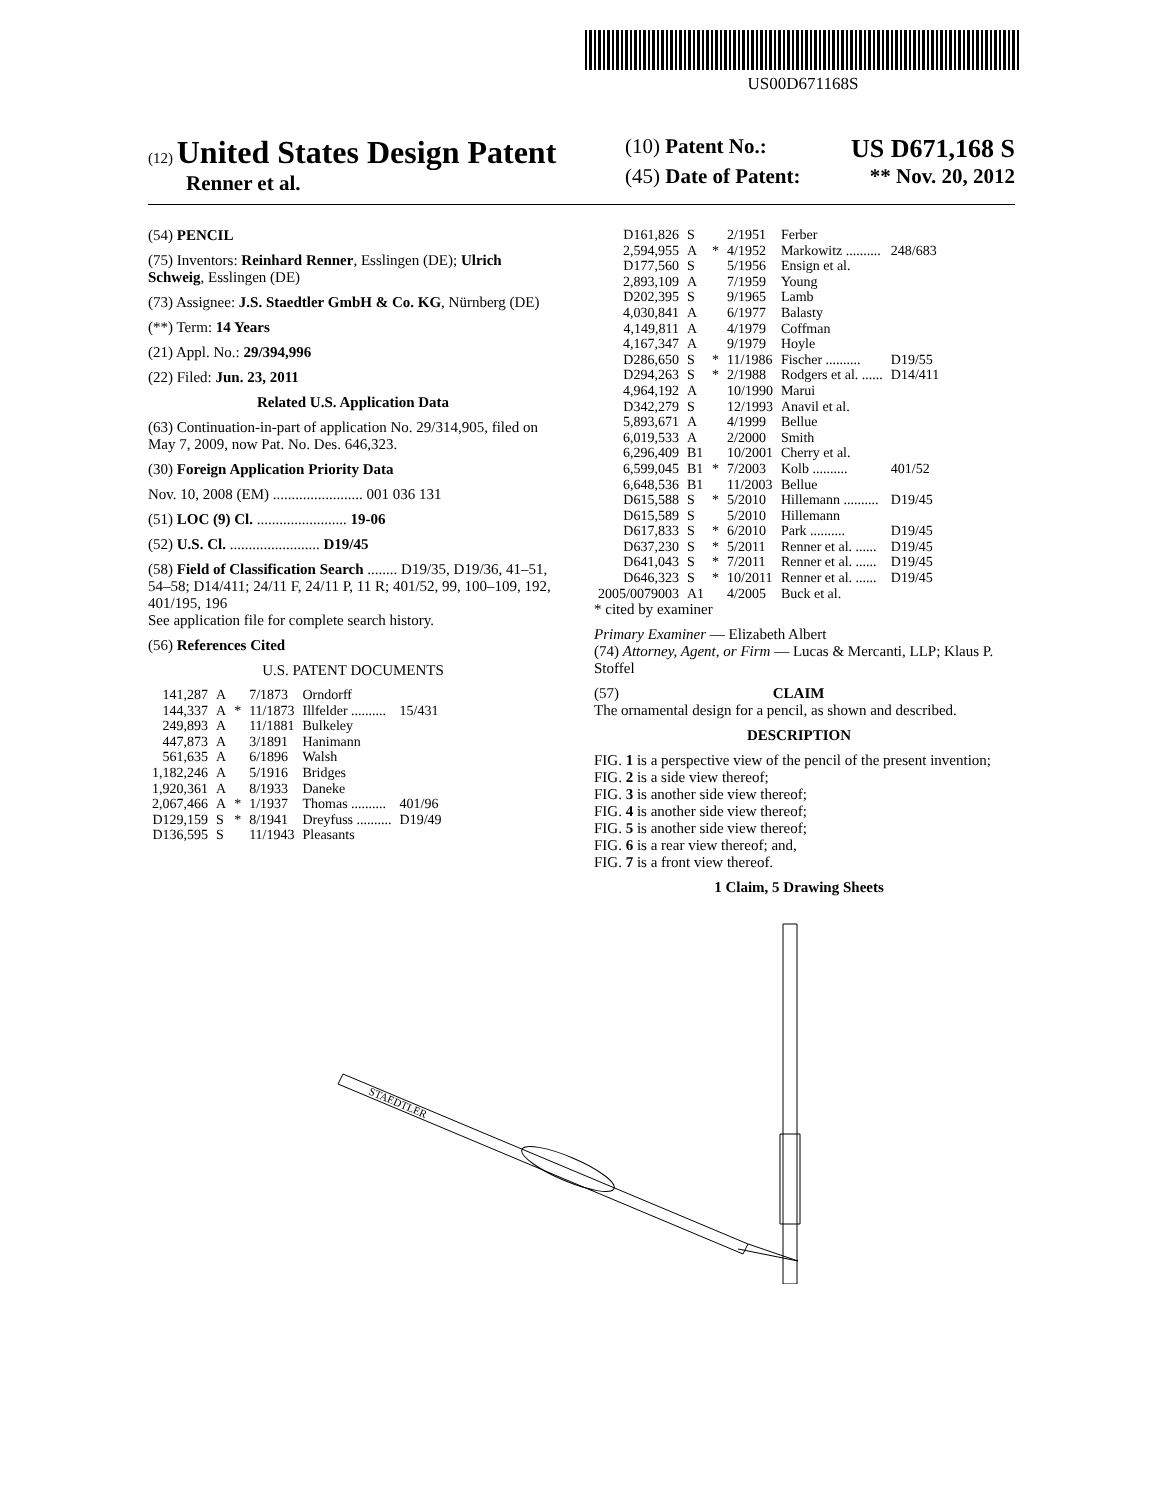US00D671168S
(12) United States Design Patent
Renner et al.
(10) Patent No.: US D671,168 S
(45) Date of Patent: ** Nov. 20, 2012
(54) PENCIL
(75) Inventors: Reinhard Renner, Esslingen (DE); Ulrich Schweig, Esslingen (DE)
(73) Assignee: J.S. Staedtler GmbH & Co. KG, Nürnberg (DE)
(**) Term: 14 Years
(21) Appl. No.: 29/394,996
(22) Filed: Jun. 23, 2011
Related U.S. Application Data
(63) Continuation-in-part of application No. 29/314,905, filed on May 7, 2009, now Pat. No. Des. 646,323.
(30) Foreign Application Priority Data
Nov. 10, 2008 (EM) ........................ 001 036 131
(51) LOC (9) Cl. ........................ 19-06
(52) U.S. Cl. ........................ D19/45
(58) Field of Classification Search ........ D19/35, D19/36, 41–51, 54–58; D14/411; 24/11 F, 24/11 P, 11 R; 401/52, 99, 100–109, 192, 401/195, 196
See application file for complete search history.
(56) References Cited
U.S. PATENT DOCUMENTS
| 141,287 | A | | 7/1873 | Orndorff | |
| 144,337 | A | * | 11/1873 | Illfelder .......... | 15/431 |
| 249,893 | A | | 11/1881 | Bulkeley | |
| 447,873 | A | | 3/1891 | Hanimann | |
| 561,635 | A | | 6/1896 | Walsh | |
| 1,182,246 | A | | 5/1916 | Bridges | |
| 1,920,361 | A | | 8/1933 | Daneke | |
| 2,067,466 | A | * | 1/1937 | Thomas .......... | 401/96 |
| D129,159 | S | * | 8/1941 | Dreyfuss .......... | D19/49 |
| D136,595 | S | | 11/1943 | Pleasants | |
| D161,826 | S | | 2/1951 | Ferber | |
| 2,594,955 | A | * | 4/1952 | Markowitz .......... | 248/683 |
| D177,560 | S | | 5/1956 | Ensign et al. | |
| 2,893,109 | A | | 7/1959 | Young | |
| D202,395 | S | | 9/1965 | Lamb | |
| 4,030,841 | A | | 6/1977 | Balasty | |
| 4,149,811 | A | | 4/1979 | Coffman | |
| 4,167,347 | A | | 9/1979 | Hoyle | |
| D286,650 | S | * | 11/1986 | Fischer .......... | D19/55 |
| D294,263 | S | * | 2/1988 | Rodgers et al. ...... | D14/411 |
| 4,964,192 | A | | 10/1990 | Marui | |
| D342,279 | S | | 12/1993 | Anavil et al. | |
| 5,893,671 | A | | 4/1999 | Bellue | |
| 6,019,533 | A | | 2/2000 | Smith | |
| 6,296,409 | B1 | | 10/2001 | Cherry et al. | |
| 6,599,045 | B1 | * | 7/2003 | Kolb .......... | 401/52 |
| 6,648,536 | B1 | | 11/2003 | Bellue | |
| D615,588 | S | * | 5/2010 | Hillemann .......... | D19/45 |
| D615,589 | S | | 5/2010 | Hillemann | |
| D617,833 | S | * | 6/2010 | Park .......... | D19/45 |
| D637,230 | S | * | 5/2011 | Renner et al. ...... | D19/45 |
| D641,043 | S | * | 7/2011 | Renner et al. ...... | D19/45 |
| D646,323 | S | * | 10/2011 | Renner et al. ...... | D19/45 |
| 2005/0079003 | A1 | | 4/2005 | Buck et al. | |
* cited by examiner
Primary Examiner — Elizabeth Albert
(74) Attorney, Agent, or Firm — Lucas & Mercanti, LLP; Klaus P. Stoffel
(57) CLAIM
The ornamental design for a pencil, as shown and described.
DESCRIPTION
FIG. 1 is a perspective view of the pencil of the present invention;
FIG. 2 is a side view thereof;
FIG. 3 is another side view thereof;
FIG. 4 is another side view thereof;
FIG. 5 is another side view thereof;
FIG. 6 is a rear view thereof; and,
FIG. 7 is a front view thereof.
1 Claim, 5 Drawing Sheets
STAEDTLER